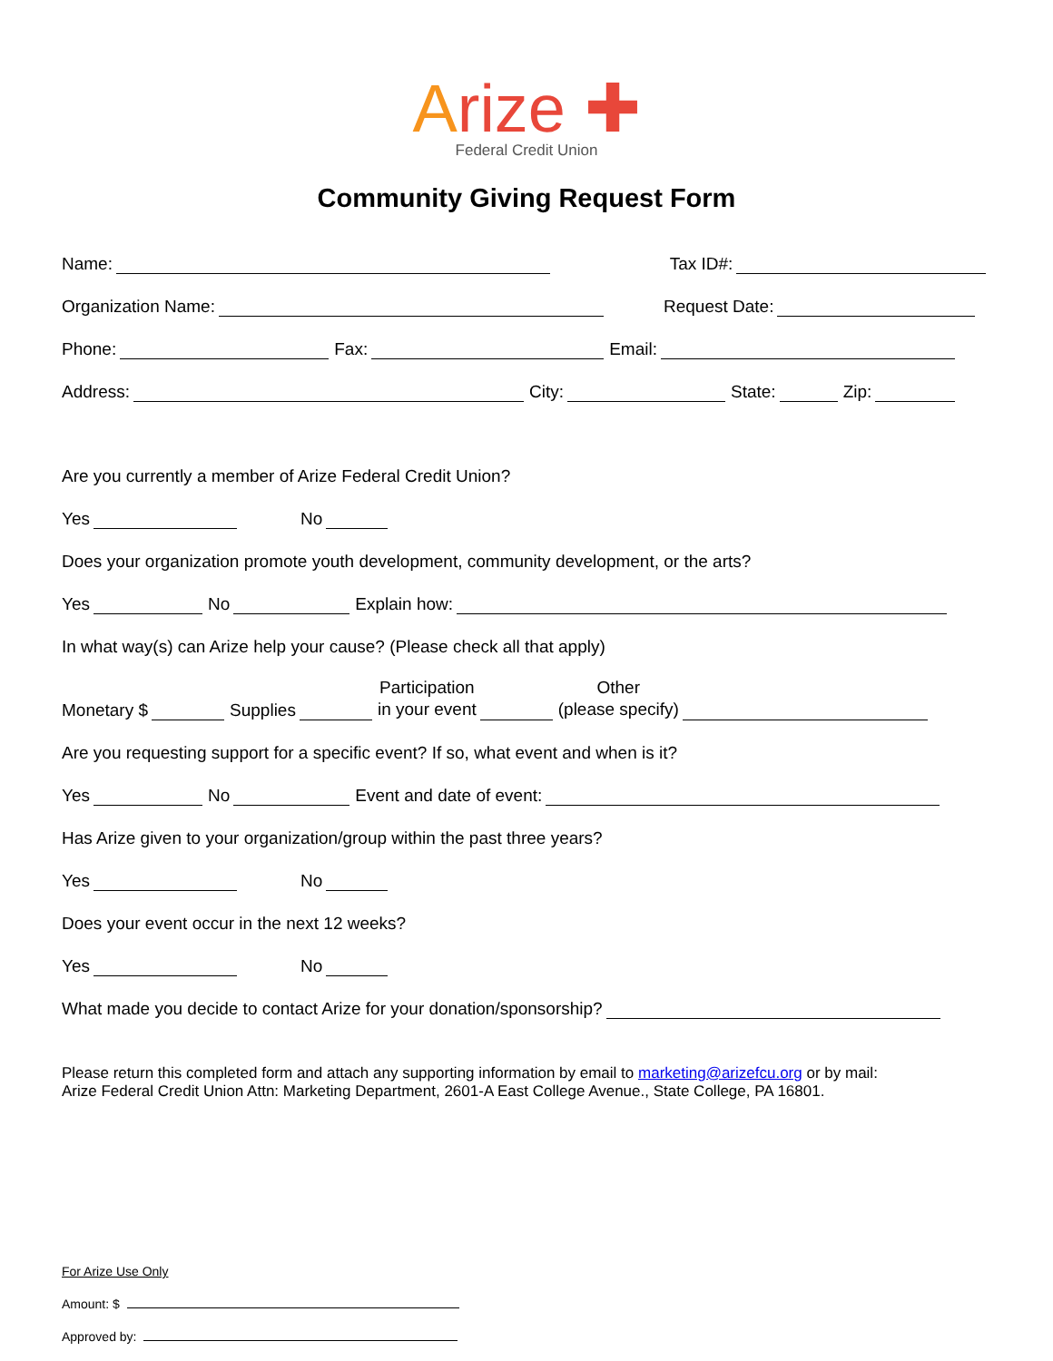Arize ✚
Federal Credit Union
Community Giving Request Form
Name: Tax ID#:
Organization Name: Request Date:
Phone: Fax: Email:
Address: City: State: Zip:
Are you currently a member of Arize Federal Credit Union?
Yes No
Does your organization promote youth development, community development, or the arts?
Yes No Explain how:
In what way(s) can Arize help your cause? (Please check all that apply)
Monetary $ Supplies Participation
in your event Other
(please specify)
Are you requesting support for a specific event? If so, what event and when is it?
Yes No Event and date of event:
Has Arize given to your organization/group within the past three years?
Yes No
Does your event occur in the next 12 weeks?
Yes No
What made you decide to contact Arize for your donation/sponsorship?
Please return this completed form and attach any supporting information by email to marketing@arizefcu.org or by mail:
Arize Federal Credit Union Attn: Marketing Department, 2601-A East College Avenue., State College, PA 16801.
For Arize Use Only
Amount: $
Approved by: